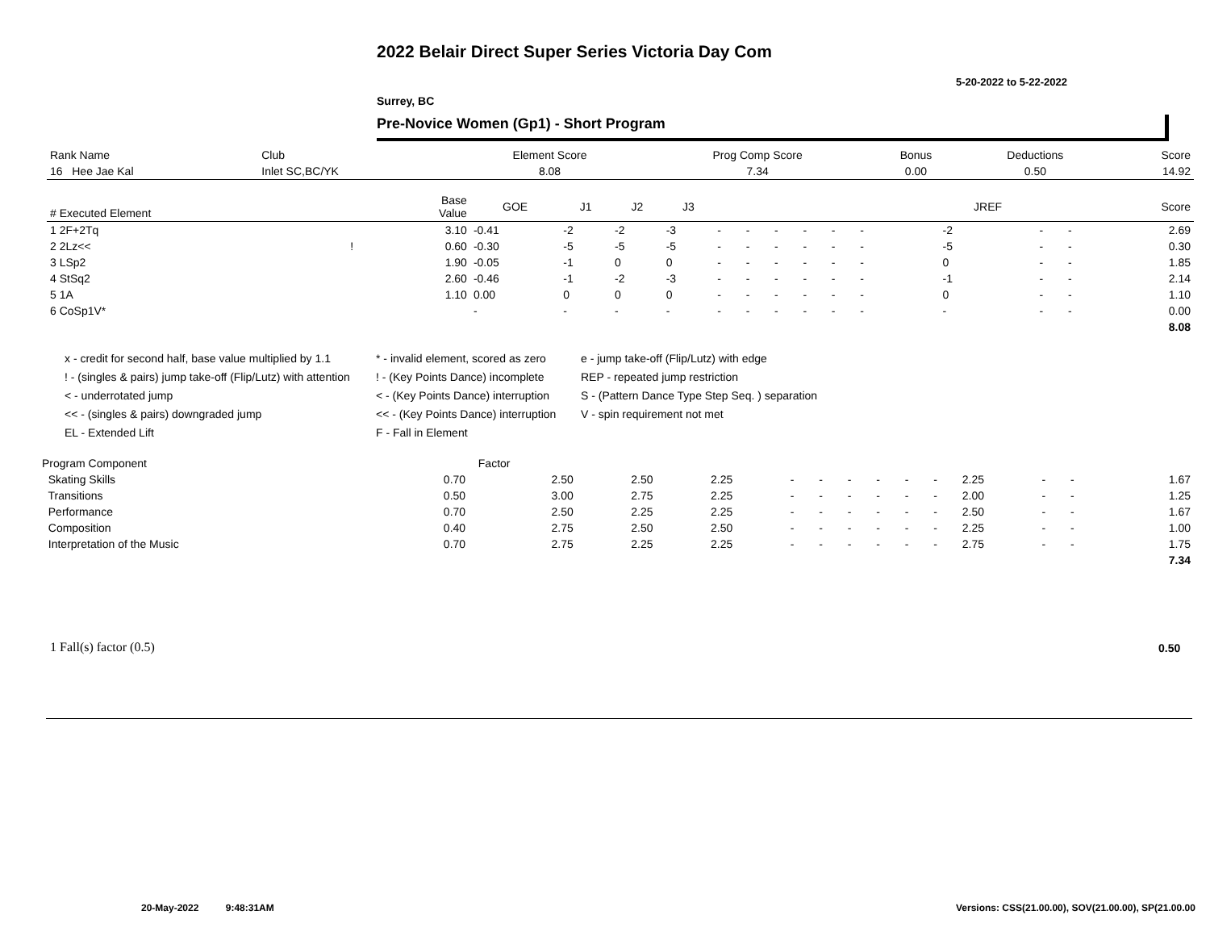2022 Belair Direct Super Series Victoria Day Com
5-20-2022 to 5-22-2022
Surrey, BC
Pre-Novice Women (Gp1) - Short Program
| Rank Name | Club | Element Score | Prog Comp Score | Bonus | Deductions | Score |
| --- | --- | --- | --- | --- | --- | --- |
| 16 Hee Jae Kal | Inlet SC,BC/YK | 8.08 | 7.34 | 0.00 | 0.50 | 14.92 |
| # Executed Element | | Base Value | GOE | J1 | J2 | J3 | | | | | | | | | | JREF | | | Score |
| --- | --- | --- | --- | --- | --- | --- | --- | --- | --- | --- | --- | --- | --- | --- | --- | --- | --- | --- | --- |
| 1 2F+2Tq | | 3.10 | -0.41 | -2 | -2 | -3 | - | - | - | - | - | - | | | | -2 | - | - | 2.69 |
| 2 2Lz<< | ! | 0.60 | -0.30 | -5 | -5 | -5 | - | - | - | - | - | - | | | | -5 | - | - | 0.30 |
| 3 LSp2 | | 1.90 | -0.05 | -1 | 0 | 0 | - | - | - | - | - | - | | | | 0 | - | - | 1.85 |
| 4 StSq2 | | 2.60 | -0.46 | -1 | -2 | -3 | - | - | - | - | - | - | | | | -1 | - | - | 2.14 |
| 5 1A | | 1.10 | 0.00 | 0 | 0 | 0 | - | - | - | - | - | - | | | | 0 | - | - | 1.10 |
| 6 CoSp1V* | | | - | - | - | - | - | - | - | - | - | - | | | | - | - | - | 0.00 |
| | | | | | | | | | | | | | | | | | | | 8.08 |
x - credit for second half, base value multiplied by 1.1
! - (singles & pairs) jump take-off (Flip/Lutz) with attention
< - underrotated jump
<< - (singles & pairs) downgraded jump
EL - Extended Lift
* - invalid element, scored as zero
! - (Key Points Dance) incomplete
< - (Key Points Dance) interruption
<< - (Key Points Dance) interruption
F - Fall in Element
e - jump take-off (Flip/Lutz) with edge
REP - repeated jump restriction
S - (Pattern Dance Type Step Seq. ) separation
V - spin requirement not met
| Program Component | Factor | | | | | | | | | | | | | | |
| --- | --- | --- | --- | --- | --- | --- | --- | --- | --- | --- | --- | --- | --- | --- | --- |
| Skating Skills | 0.70 | 2.50 | 2.50 | 2.25 | - | - | - | - | - | - | 2.25 | - | - | | 1.67 |
| Transitions | 0.50 | 3.00 | 2.75 | 2.25 | - | - | - | - | - | - | 2.00 | - | - | | 1.25 |
| Performance | 0.70 | 2.50 | 2.25 | 2.25 | - | - | - | - | - | - | 2.50 | - | - | | 1.67 |
| Composition | 0.40 | 2.75 | 2.50 | 2.50 | - | - | - | - | - | - | 2.25 | - | - | | 1.00 |
| Interpretation of the Music | 0.70 | 2.75 | 2.25 | 2.25 | - | - | - | - | - | - | 2.75 | - | - | | 1.75 |
| | | | | | | | | | | | | | | | 7.34 |
1 Fall(s) factor (0.5) 0.50
20-May-2022 9:48:31AM
Versions: CSS(21.00.00), SOV(21.00.00), SP(21.00.00